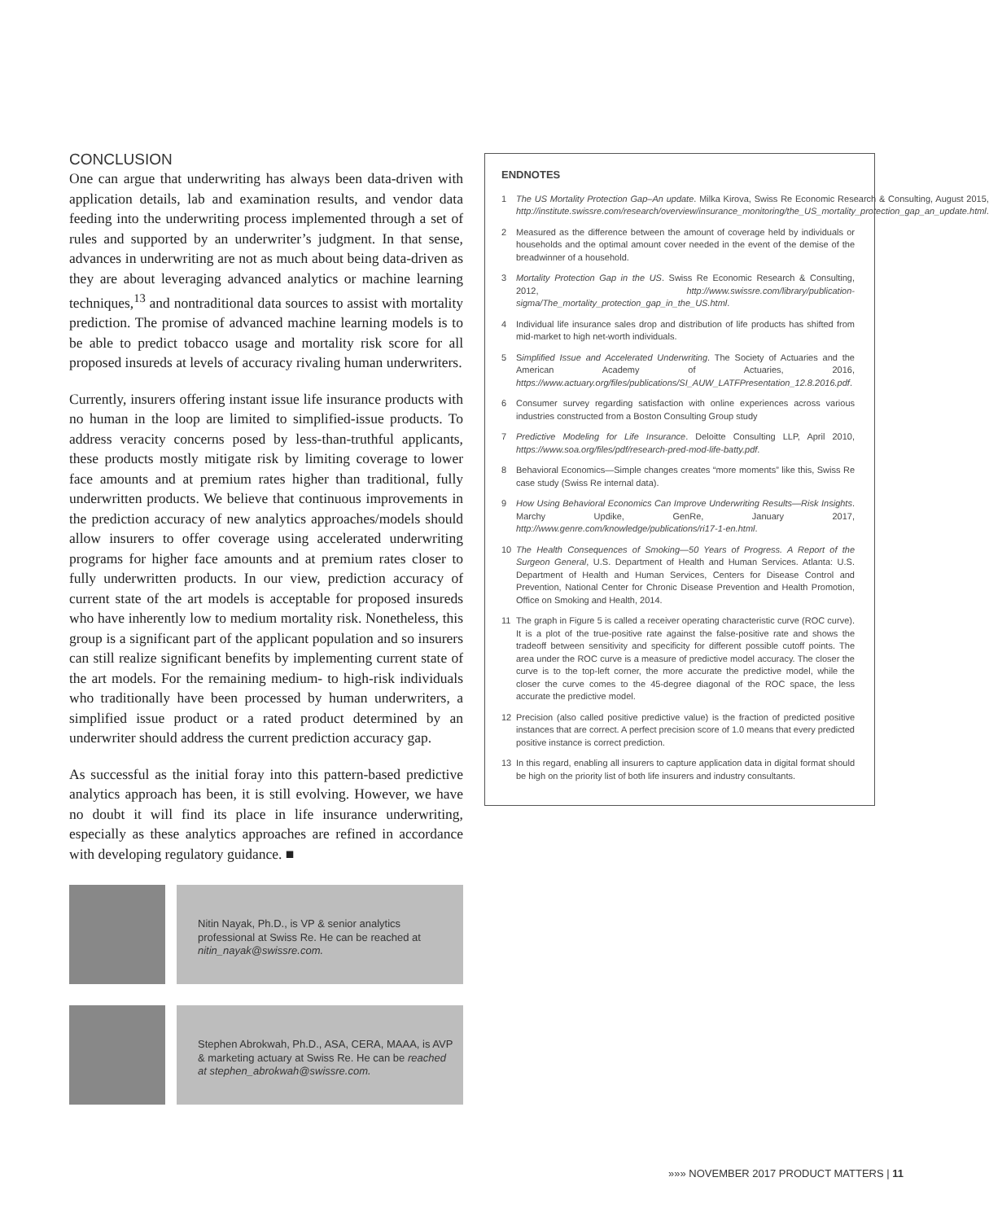CONCLUSION
One can argue that underwriting has always been data-driven with application details, lab and examination results, and vendor data feeding into the underwriting process implemented through a set of rules and supported by an underwriter’s judgment. In that sense, advances in underwriting are not as much about being data-driven as they are about leveraging advanced analytics or machine learning techniques,<sup>13</sup> and nontraditional data sources to assist with mortality prediction. The promise of advanced machine learning models is to be able to predict tobacco usage and mortality risk score for all proposed insureds at levels of accuracy rivaling human underwriters.
Currently, insurers offering instant issue life insurance products with no human in the loop are limited to simplified-issue products. To address veracity concerns posed by less-than-truthful applicants, these products mostly mitigate risk by limiting coverage to lower face amounts and at premium rates higher than traditional, fully underwritten products. We believe that continuous improvements in the prediction accuracy of new analytics approaches/models should allow insurers to offer coverage using accelerated underwriting programs for higher face amounts and at premium rates closer to fully underwritten products. In our view, prediction accuracy of current state of the art models is acceptable for proposed insureds who have inherently low to medium mortality risk. Nonetheless, this group is a significant part of the applicant population and so insurers can still realize significant benefits by implementing current state of the art models. For the remaining medium- to high-risk individuals who traditionally have been processed by human underwriters, a simplified issue product or a rated product determined by an underwriter should address the current prediction accuracy gap.
As successful as the initial foray into this pattern-based predictive analytics approach has been, it is still evolving. However, we have no doubt it will find its place in life insurance underwriting, especially as these analytics approaches are refined in accordance with developing regulatory guidance. ■
Nitin Nayak, Ph.D., is VP & senior analytics professional at Swiss Re. He can be reached at nitin_nayak@swissre.com.
Stephen Abrokwah, Ph.D., ASA, CERA, MAAA, is AVP & marketing actuary at Swiss Re. He can be reached at stephen_abrokwah@swissre.com.
ENDNOTES
1 The US Mortality Protection Gap–An update. Milka Kirova, Swiss Re Economic Research & Consulting, August 2015, http://institute.swissre.com/research/overview/insurance_monitoring/the_US_mortality_protection_gap_an_update.html.
2 Measured as the difference between the amount of coverage held by individuals or households and the optimal amount cover needed in the event of the demise of the breadwinner of a household.
3 Mortality Protection Gap in the US. Swiss Re Economic Research & Consulting, 2012, http://www.swissre.com/library/publication-sigma/The_mortality_protection_gap_in_the_US.html.
4 Individual life insurance sales drop and distribution of life products has shifted from mid-market to high net-worth individuals.
5 Simplified Issue and Accelerated Underwriting. The Society of Actuaries and the American Academy of Actuaries, 2016, https://www.actuary.org/files/publications/SI_AUW_LATFPresentation_12.8.2016.pdf.
6 Consumer survey regarding satisfaction with online experiences across various industries constructed from a Boston Consulting Group study
7 Predictive Modeling for Life Insurance. Deloitte Consulting LLP, April 2010, https://www.soa.org/files/pdf/research-pred-mod-life-batty.pdf.
8 Behavioral Economics—Simple changes creates “more moments” like this, Swiss Re case study (Swiss Re internal data).
9 How Using Behavioral Economics Can Improve Underwriting Results—Risk Insights. Marchy Updike, GenRe, January 2017, http://www.genre.com/knowledge/publications/ri17-1-en.html.
10 The Health Consequences of Smoking—50 Years of Progress. A Report of the Surgeon General, U.S. Department of Health and Human Services. Atlanta: U.S. Department of Health and Human Services, Centers for Disease Control and Prevention, National Center for Chronic Disease Prevention and Health Promotion, Office on Smoking and Health, 2014.
11 The graph in Figure 5 is called a receiver operating characteristic curve (ROC curve). It is a plot of the true-positive rate against the false-positive rate and shows the tradeoff between sensitivity and specificity for different possible cutoff points. The area under the ROC curve is a measure of predictive model accuracy. The closer the curve is to the top-left corner, the more accurate the predictive model, while the closer the curve comes to the 45-degree diagonal of the ROC space, the less accurate the predictive model.
12 Precision (also called positive predictive value) is the fraction of predicted positive instances that are correct. A perfect precision score of 1.0 means that every predicted positive instance is correct prediction.
13 In this regard, enabling all insurers to capture application data in digital format should be high on the priority list of both life insurers and industry consultants.
»»» NOVEMBER 2017 PRODUCT MATTERS | 11